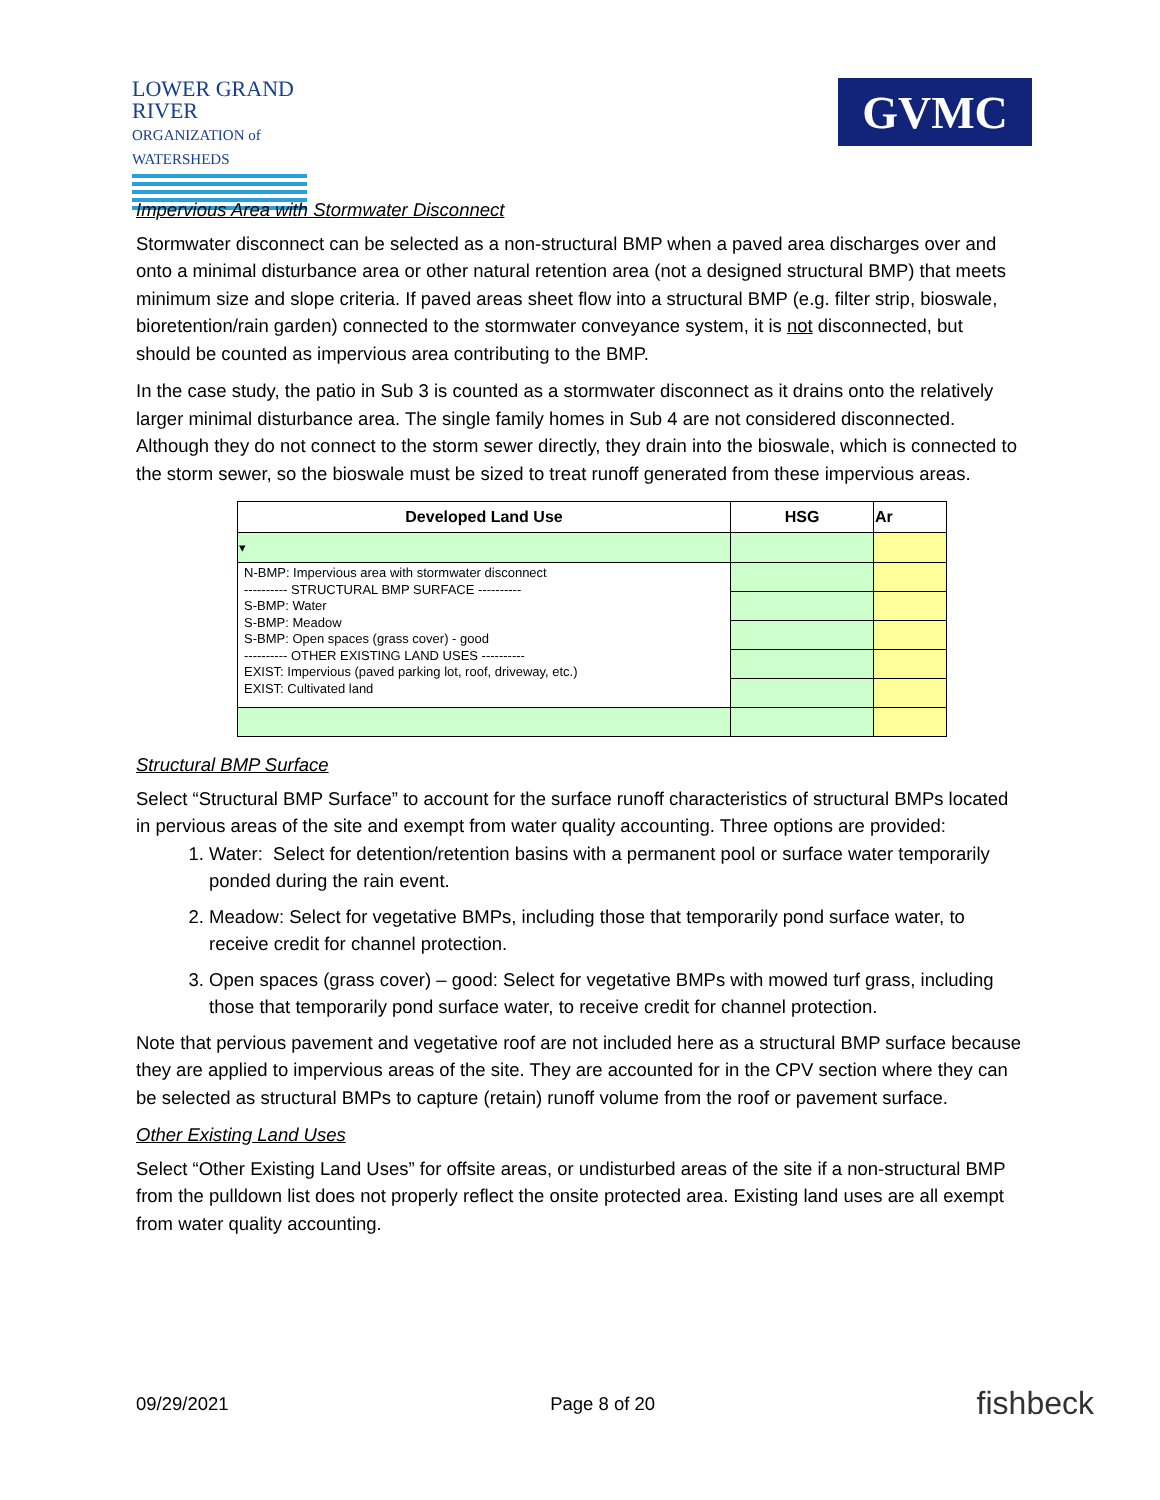LOWER GRAND RIVER
ORGANIZATION of WATERSHEDS
GVMC
Impervious Area with Stormwater Disconnect
Stormwater disconnect can be selected as a non-structural BMP when a paved area discharges over and onto a minimal disturbance area or other natural retention area (not a designed structural BMP) that meets minimum size and slope criteria. If paved areas sheet flow into a structural BMP (e.g. filter strip, bioswale, bioretention/rain garden) connected to the stormwater conveyance system, it is not disconnected, but should be counted as impervious area contributing to the BMP.
In the case study, the patio in Sub 3 is counted as a stormwater disconnect as it drains onto the relatively larger minimal disturbance area. The single family homes in Sub 4 are not considered disconnected. Although they do not connect to the storm sewer directly, they drain into the bioswale, which is connected to the storm sewer, so the bioswale must be sized to treat runoff generated from these impervious areas.
| Developed Land Use | HSG | Ar |
| --- | --- | --- |
| ▾ | | |
| N-BMP: Impervious area with stormwater disconnect ---------- STRUCTURAL BMP SURFACE ---------- S-BMP: Water S-BMP: Meadow S-BMP: Open spaces (grass cover) - good ---------- OTHER EXISTING LAND USES ---------- EXIST: Impervious (paved parking lot, roof, driveway, etc.) EXIST: Cultivated land | | |
Structural BMP Surface
Select “Structural BMP Surface” to account for the surface runoff characteristics of structural BMPs located in pervious areas of the site and exempt from water quality accounting. Three options are provided:
1. Water: Select for detention/retention basins with a permanent pool or surface water temporarily ponded during the rain event.
2. Meadow: Select for vegetative BMPs, including those that temporarily pond surface water, to receive credit for channel protection.
3. Open spaces (grass cover) – good: Select for vegetative BMPs with mowed turf grass, including those that temporarily pond surface water, to receive credit for channel protection.
Note that pervious pavement and vegetative roof are not included here as a structural BMP surface because they are applied to impervious areas of the site. They are accounted for in the CPV section where they can be selected as structural BMPs to capture (retain) runoff volume from the roof or pavement surface.
Other Existing Land Uses
Select “Other Existing Land Uses” for offsite areas, or undisturbed areas of the site if a non-structural BMP from the pulldown list does not properly reflect the onsite protected area. Existing land uses are all exempt from water quality accounting.
09/29/2021 Page 8 of 20 fishbeck